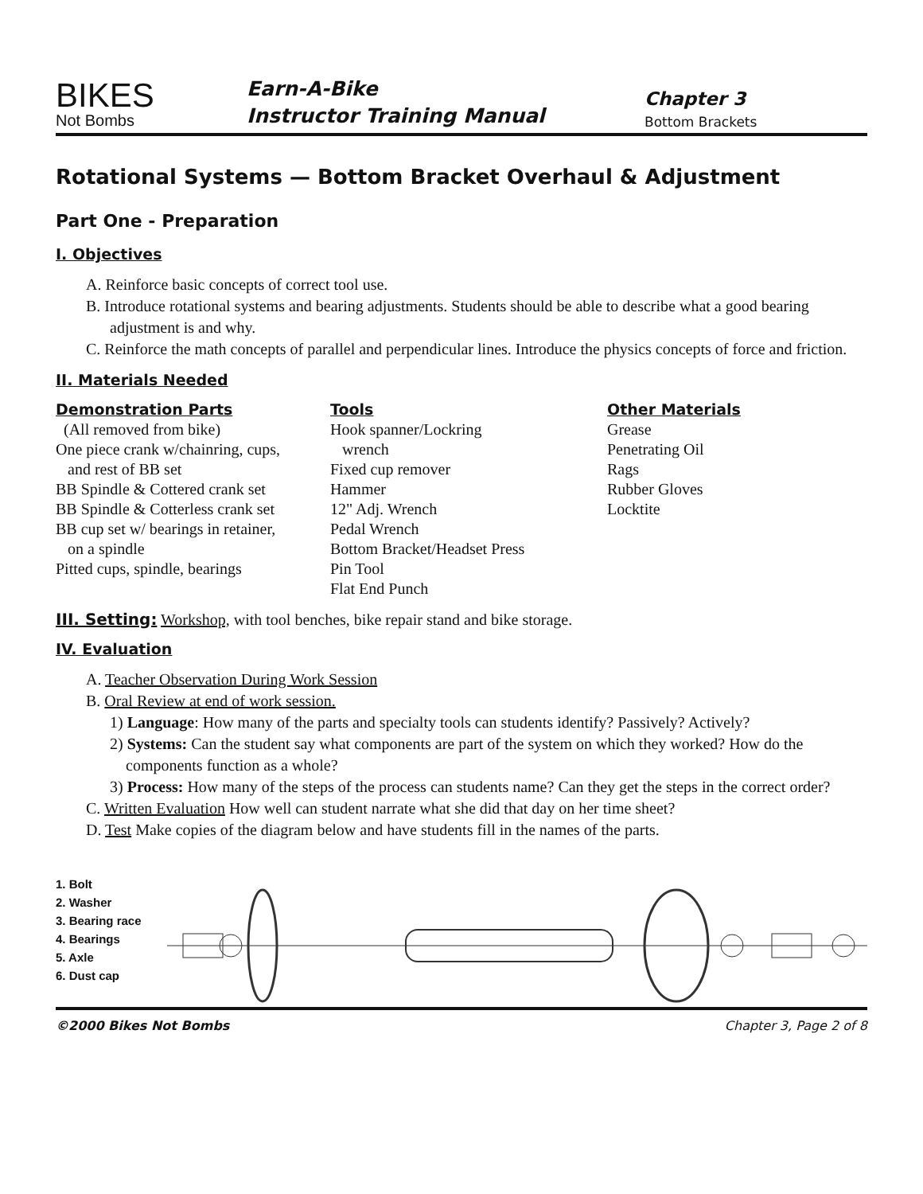BIKES
Not Bombs
Earn-A-Bike
Instructor Training Manual
Chapter 3
Bottom Brackets
Rotational Systems — Bottom Bracket Overhaul & Adjustment
Part One - Preparation
I. Objectives
A. Reinforce basic concepts of correct tool use.
B. Introduce rotational systems and bearing adjustments. Students should be able to describe what a good bearing adjustment is and why.
C. Reinforce the math concepts of parallel and perpendicular lines. Introduce the physics concepts of force and friction.
II. Materials Needed
| Demonstration Parts | Tools | Other Materials |
| --- | --- | --- |
| (All removed from bike) One piece crank w/chainring, cups, and rest of BB set BB Spindle & Cottered crank set BB Spindle & Cotterless crank set BB cup set w/ bearings in retainer, on a spindle Pitted cups, spindle, bearings | Hook spanner/Lockring wrench Fixed cup remover Hammer 12" Adj. Wrench Pedal Wrench Bottom Bracket/Headset Press Pin Tool Flat End Punch | Grease Penetrating Oil Rags Rubber Gloves Locktite |
III. Setting: Workshop, with tool benches, bike repair stand and bike storage.
IV. Evaluation
A. Teacher Observation During Work Session
B. Oral Review at end of work session.
1) Language: How many of the parts and specialty tools can students identify? Passively? Actively?
2) Systems: Can the student say what components are part of the system on which they worked? How do the components function as a whole?
3) Process: How many of the steps of the process can students name? Can they get the steps in the correct order?
C. Written Evaluation How well can student narrate what she did that day on her time sheet?
D. Test Make copies of the diagram below and have students fill in the names of the parts.
1. Bolt
2. Washer
3. Bearing race
4. Bearings
5. Axle
6. Dust cap
©2000 Bikes Not Bombs Chapter 3, Page 2 of 8